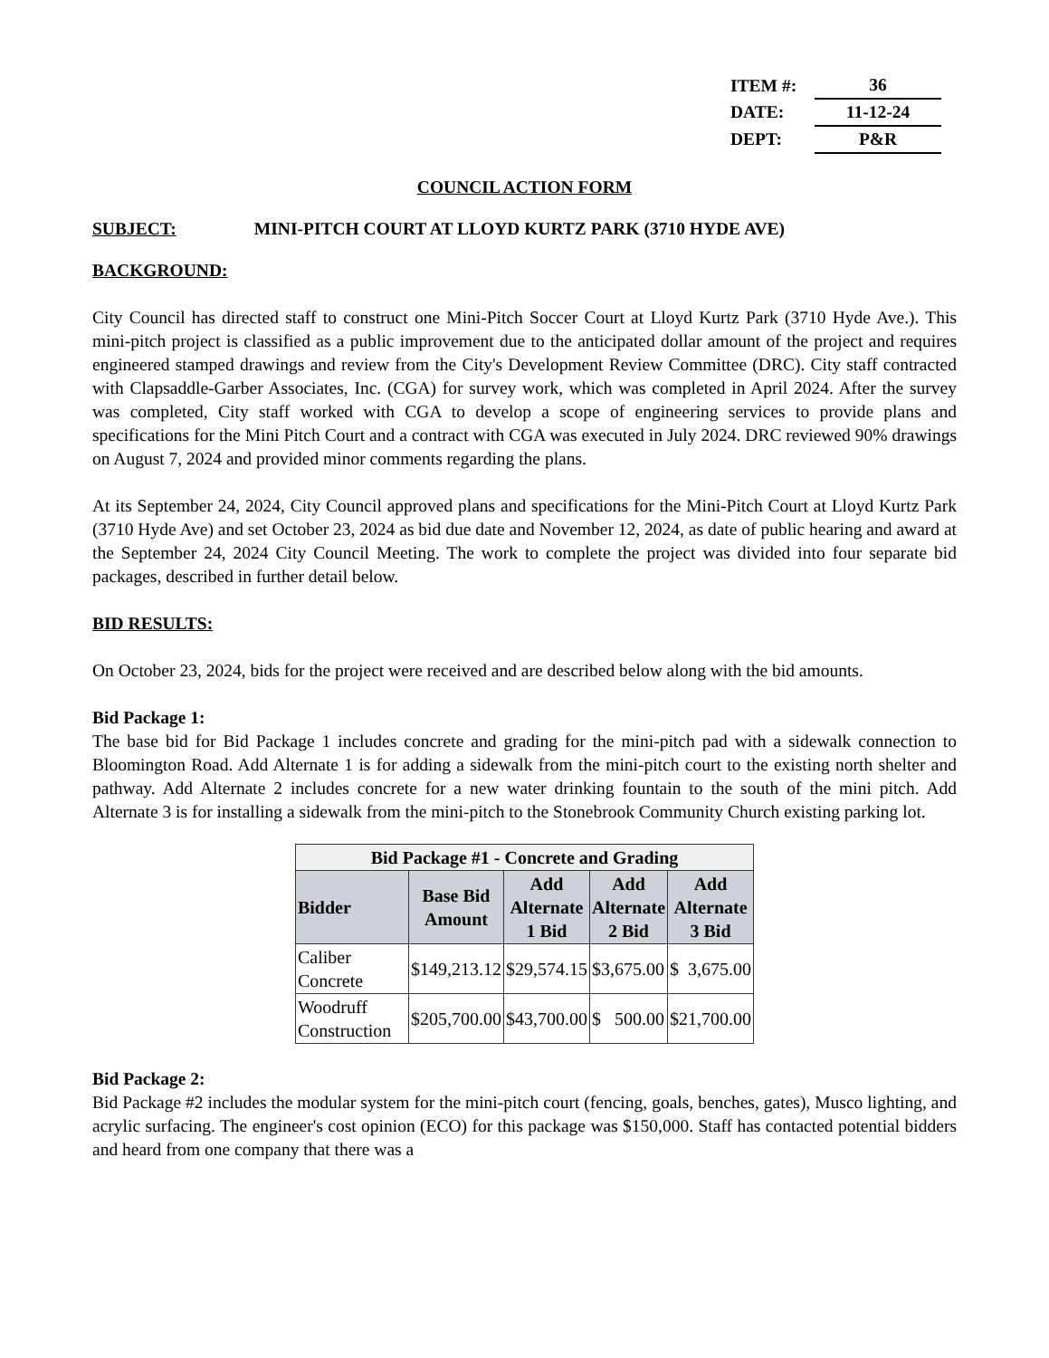| ITEM #: | 36 |
| DATE: | 11-12-24 |
| DEPT: | P&R |
COUNCIL ACTION FORM
SUBJECT: MINI-PITCH COURT AT LLOYD KURTZ PARK (3710 HYDE AVE)
BACKGROUND:
City Council has directed staff to construct one Mini-Pitch Soccer Court at Lloyd Kurtz Park (3710 Hyde Ave.). This mini-pitch project is classified as a public improvement due to the anticipated dollar amount of the project and requires engineered stamped drawings and review from the City's Development Review Committee (DRC). City staff contracted with Clapsaddle-Garber Associates, Inc. (CGA) for survey work, which was completed in April 2024. After the survey was completed, City staff worked with CGA to develop a scope of engineering services to provide plans and specifications for the Mini Pitch Court and a contract with CGA was executed in July 2024. DRC reviewed 90% drawings on August 7, 2024 and provided minor comments regarding the plans.
At its September 24, 2024, City Council approved plans and specifications for the Mini-Pitch Court at Lloyd Kurtz Park (3710 Hyde Ave) and set October 23, 2024 as bid due date and November 12, 2024, as date of public hearing and award at the September 24, 2024 City Council Meeting. The work to complete the project was divided into four separate bid packages, described in further detail below.
BID RESULTS:
On October 23, 2024, bids for the project were received and are described below along with the bid amounts.
Bid Package 1:
The base bid for Bid Package 1 includes concrete and grading for the mini-pitch pad with a sidewalk connection to Bloomington Road. Add Alternate 1 is for adding a sidewalk from the mini-pitch court to the existing north shelter and pathway. Add Alternate 2 includes concrete for a new water drinking fountain to the south of the mini pitch. Add Alternate 3 is for installing a sidewalk from the mini-pitch to the Stonebrook Community Church existing parking lot.
| Bid Package #1 - Concrete and Grading | | | | |
| --- | --- | --- | --- | --- |
| Bidder | Base Bid Amount | Add Alternate 1 Bid | Add Alternate 2 Bid | Add Alternate 3 Bid |
| Caliber Concrete | $149,213.12 | $29,574.15 | $3,675.00 | $ 3,675.00 |
| Woodruff Construction | $205,700.00 | $43,700.00 | $ 500.00 | $21,700.00 |
Bid Package 2:
Bid Package #2 includes the modular system for the mini-pitch court (fencing, goals, benches, gates), Musco lighting, and acrylic surfacing. The engineer's cost opinion (ECO) for this package was $150,000. Staff has contacted potential bidders and heard from one company that there was a